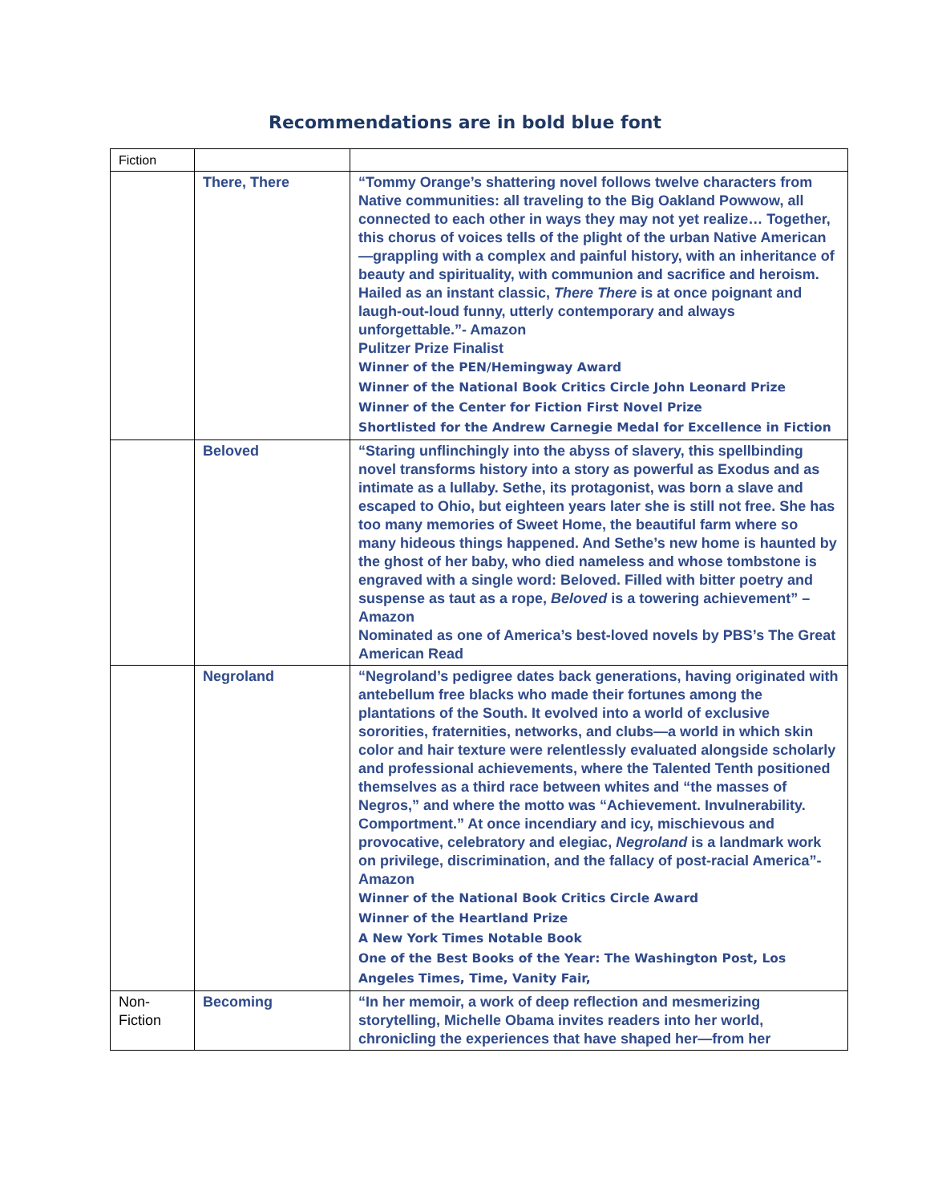Recommendations are in bold blue font
| Fiction | | |
| | There, There | “Tommy Orange’s shattering novel follows twelve characters from Native communities: all traveling to the Big Oakland Powwow, all connected to each other in ways they may not yet realize… Together, this chorus of voices tells of the plight of the urban Native American—grappling with a complex and painful history, with an inheritance of beauty and spirituality, with communion and sacrifice and heroism. Hailed as an instant classic, There There is at once poignant and laugh-out-loud funny, utterly contemporary and always unforgettable.”- Amazon Pulitzer Prize Finalist Winner of the PEN/Hemingway Award Winner of the National Book Critics Circle John Leonard Prize Winner of the Center for Fiction First Novel Prize Shortlisted for the Andrew Carnegie Medal for Excellence in Fiction |
| | Beloved | “Staring unflinchingly into the abyss of slavery, this spellbinding novel transforms history into a story as powerful as Exodus and as intimate as a lullaby. Sethe, its protagonist, was born a slave and escaped to Ohio, but eighteen years later she is still not free. She has too many memories of Sweet Home, the beautiful farm where so many hideous things happened. And Sethe’s new home is haunted by the ghost of her baby, who died nameless and whose tombstone is engraved with a single word: Beloved. Filled with bitter poetry and suspense as taut as a rope, Beloved is a towering achievement” – Amazon Nominated as one of America’s best-loved novels by PBS’s The Great American Read |
| | Negroland | “Negroland’s pedigree dates back generations, having originated with antebellum free blacks who made their fortunes among the plantations of the South. It evolved into a world of exclusive sororities, fraternities, networks, and clubs—a world in which skin color and hair texture were relentlessly evaluated alongside scholarly and professional achievements, where the Talented Tenth positioned themselves as a third race between whites and “the masses of Negros,” and where the motto was “Achievement. Invulnerability. Comportment.” At once incendiary and icy, mischievous and provocative, celebratory and elegiac, Negroland is a landmark work on privilege, discrimination, and the fallacy of post-racial America”- Amazon Winner of the National Book Critics Circle Award Winner of the Heartland Prize A New York Times Notable Book One of the Best Books of the Year: The Washington Post, Los Angeles Times, Time, Vanity Fair, |
| Non-Fiction | Becoming | “In her memoir, a work of deep reflection and mesmerizing storytelling, Michelle Obama invites readers into her world, chronicling the experiences that have shaped her—from her |